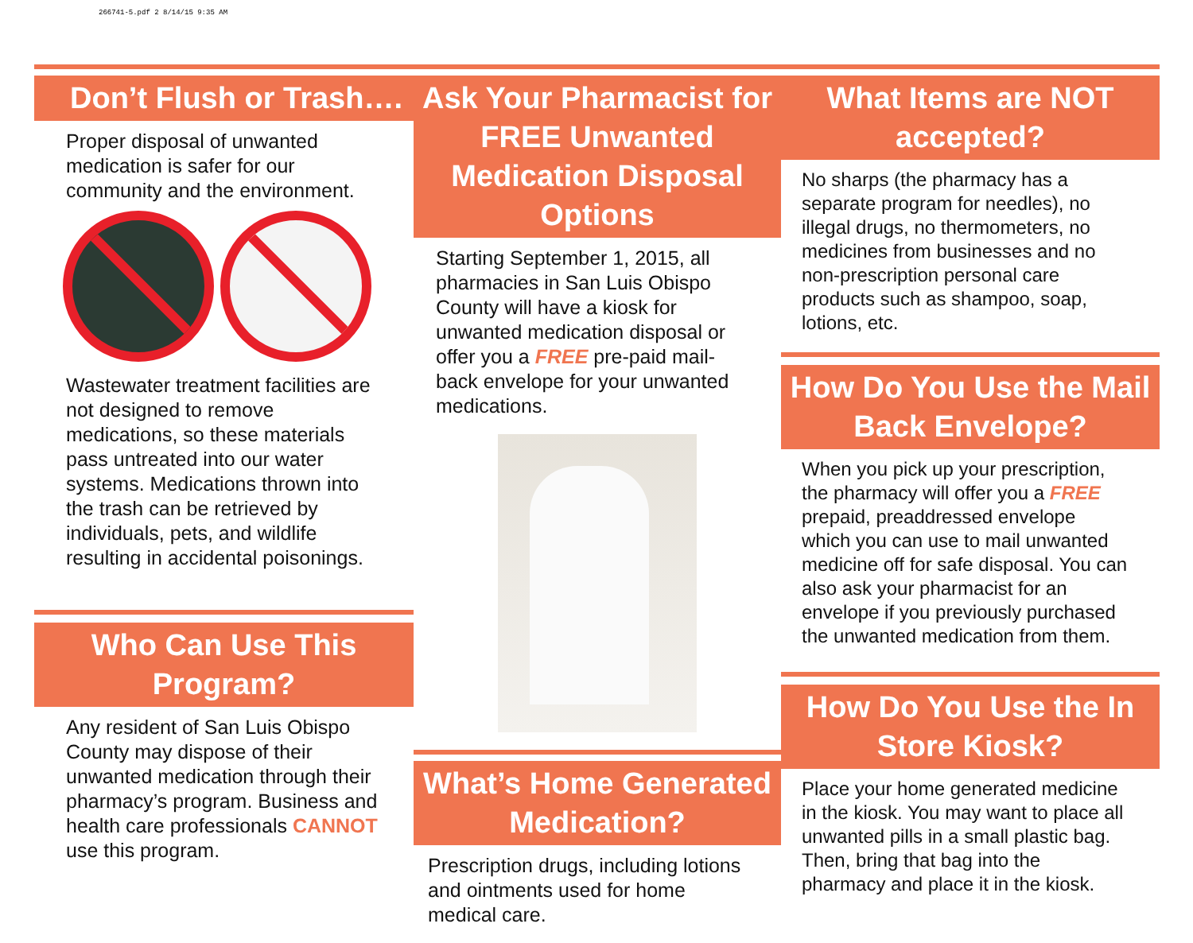266741-5.pdf 2 8/14/15 9:35 AM
Don’t Flush or Trash….
Proper disposal of unwanted medication is safer for our community and the environment.
Wastewater treatment facilities are not designed to remove medications, so these materials pass untreated into our water systems. Medications thrown into the trash can be retrieved by individuals, pets, and wildlife resulting in accidental poisonings.
Who Can Use This Program?
Any resident of San Luis Obispo County may dispose of their unwanted medication through their pharmacy’s program. Business and health care professionals CANNOT use this program.
Ask Your Pharmacist for FREE Unwanted Medication Disposal Options
Starting September 1, 2015, all pharmacies in San Luis Obispo County will have a kiosk for unwanted medication disposal or offer you a FREE pre-paid mail-back envelope for your unwanted medications.
What’s Home Generated Medication?
Prescription drugs, including lotions and ointments used for home medical care.
What Items are NOT accepted?
No sharps (the pharmacy has a separate program for needles), no illegal drugs, no thermometers, no medicines from businesses and no non-prescription personal care products such as shampoo, soap, lotions, etc.
How Do You Use the Mail Back Envelope?
When you pick up your prescription, the pharmacy will offer you a FREE prepaid, preaddressed envelope which you can use to mail unwanted medicine off for safe disposal. You can also ask your pharmacist for an envelope if you previously purchased the unwanted medication from them.
How Do You Use the In Store Kiosk?
Place your home generated medicine in the kiosk. You may want to place all unwanted pills in a small plastic bag. Then, bring that bag into the pharmacy and place it in the kiosk.